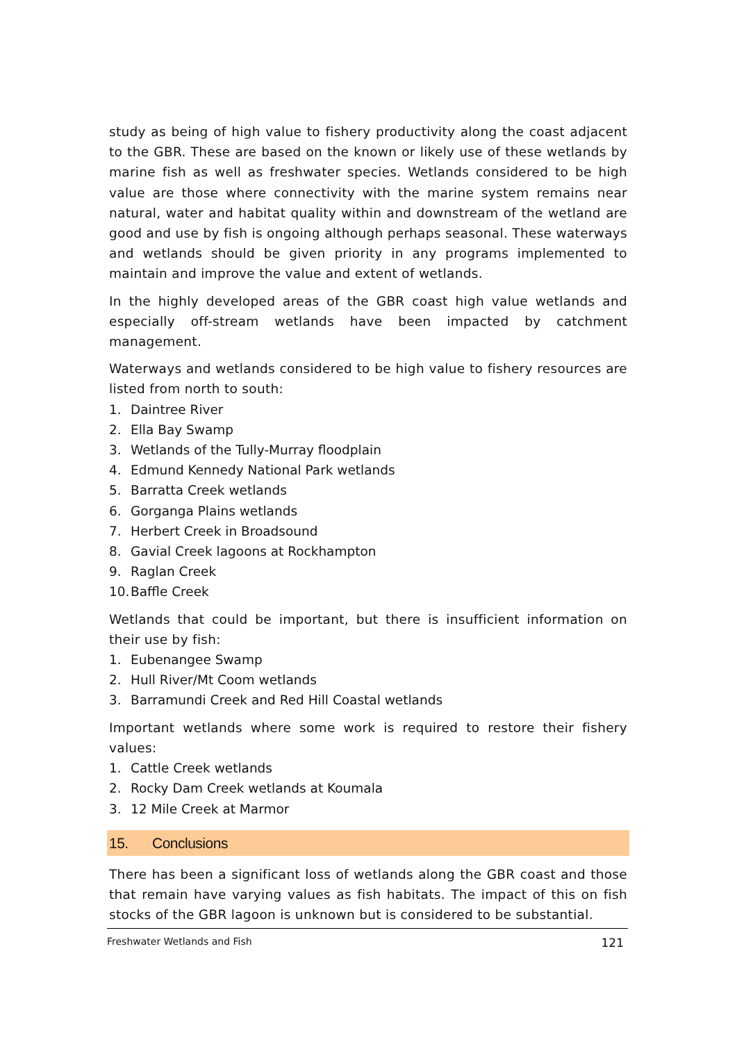study as being of high value to fishery productivity along the coast adjacent to the GBR. These are based on the known or likely use of these wetlands by marine fish as well as freshwater species. Wetlands considered to be high value are those where connectivity with the marine system remains near natural, water and habitat quality within and downstream of the wetland are good and use by fish is ongoing although perhaps seasonal. These waterways and wetlands should be given priority in any programs implemented to maintain and improve the value and extent of wetlands.
In the highly developed areas of the GBR coast high value wetlands and especially off-stream wetlands have been impacted by catchment management.
Waterways and wetlands considered to be high value to fishery resources are listed from north to south:
1. Daintree River
2. Ella Bay Swamp
3. Wetlands of the Tully-Murray floodplain
4. Edmund Kennedy National Park wetlands
5. Barratta Creek wetlands
6. Gorganga Plains wetlands
7. Herbert Creek in Broadsound
8. Gavial Creek lagoons at Rockhampton
9. Raglan Creek
10. Baffle Creek
Wetlands that could be important, but there is insufficient information on their use by fish:
1. Eubenangee Swamp
2. Hull River/Mt Coom wetlands
3. Barramundi Creek and Red Hill Coastal wetlands
Important wetlands where some work is required to restore their fishery values:
1. Cattle Creek wetlands
2. Rocky Dam Creek wetlands at Koumala
3. 12 Mile Creek at Marmor
15. Conclusions
There has been a significant loss of wetlands along the GBR coast and those that remain have varying values as fish habitats. The impact of this on fish stocks of the GBR lagoon is unknown but is considered to be substantial.
Freshwater Wetlands and Fish 121